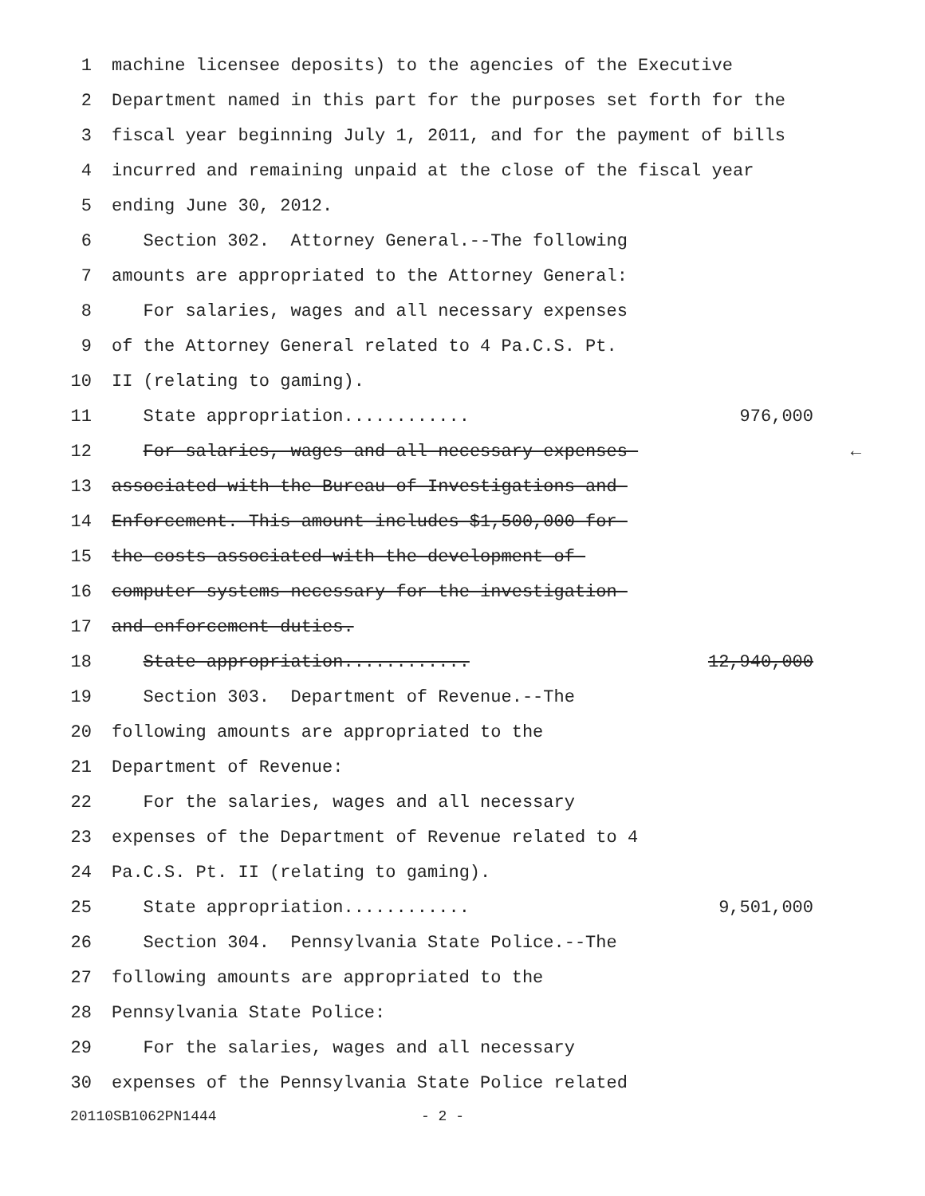1 machine licensee deposits) to the agencies of the Executive
2 Department named in this part for the purposes set forth for the
3 fiscal year beginning July 1, 2011, and for the payment of bills
4 incurred and remaining unpaid at the close of the fiscal year
5 ending June 30, 2012.
6 Section 302. Attorney General.--The following
7 amounts are appropriated to the Attorney General:
8 For salaries, wages and all necessary expenses
9 of the Attorney General related to 4 Pa.C.S. Pt.
10 II (relating to gaming).
11 State appropriation............ 976,000
12 For salaries, wages and all necessary expenses ←
13 associated with the Bureau of Investigations and
14 Enforcement. This amount includes $1,500,000 for
15 the costs associated with the development of
16 computer systems necessary for the investigation
17 and enforcement duties.
18 State appropriation............ 12,940,000
19 Section 303. Department of Revenue.--The
20 following amounts are appropriated to the
21 Department of Revenue:
22 For the salaries, wages and all necessary
23 expenses of the Department of Revenue related to 4
24 Pa.C.S. Pt. II (relating to gaming).
25 State appropriation............ 9,501,000
26 Section 304. Pennsylvania State Police.--The
27 following amounts are appropriated to the
28 Pennsylvania State Police:
29 For the salaries, wages and all necessary
30 expenses of the Pennsylvania State Police related
20110SB1062PN1444 - 2 -